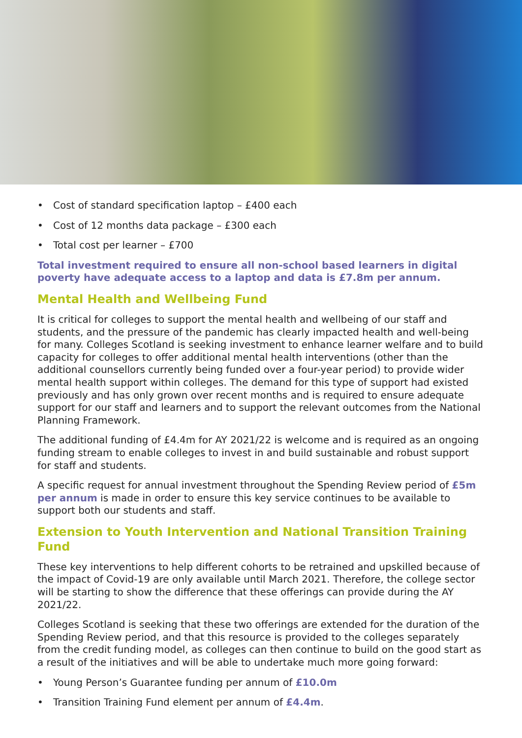• Cost of standard specification laptop – £400 each
• Cost of 12 months data package – £300 each
• Total cost per learner – £700
Total investment required to ensure all non-school based learners in digital poverty have adequate access to a laptop and data is £7.8m per annum.
Mental Health and Wellbeing Fund
It is critical for colleges to support the mental health and wellbeing of our staff and students, and the pressure of the pandemic has clearly impacted health and well-being for many. Colleges Scotland is seeking investment to enhance learner welfare and to build capacity for colleges to offer additional mental health interventions (other than the additional counsellors currently being funded over a four-year period) to provide wider mental health support within colleges. The demand for this type of support had existed previously and has only grown over recent months and is required to ensure adequate support for our staff and learners and to support the relevant outcomes from the National Planning Framework.
The additional funding of £4.4m for AY 2021/22 is welcome and is required as an ongoing funding stream to enable colleges to invest in and build sustainable and robust support for staff and students.
A specific request for annual investment throughout the Spending Review period of £5m per annum is made in order to ensure this key service continues to be available to support both our students and staff.
Extension to Youth Intervention and National Transition Training Fund
These key interventions to help different cohorts to be retrained and upskilled because of the impact of Covid-19 are only available until March 2021. Therefore, the college sector will be starting to show the difference that these offerings can provide during the AY 2021/22.
Colleges Scotland is seeking that these two offerings are extended for the duration of the Spending Review period, and that this resource is provided to the colleges separately from the credit funding model, as colleges can then continue to build on the good start as a result of the initiatives and will be able to undertake much more going forward:
• Young Person’s Guarantee funding per annum of £10.0m
• Transition Training Fund element per annum of £4.4m.